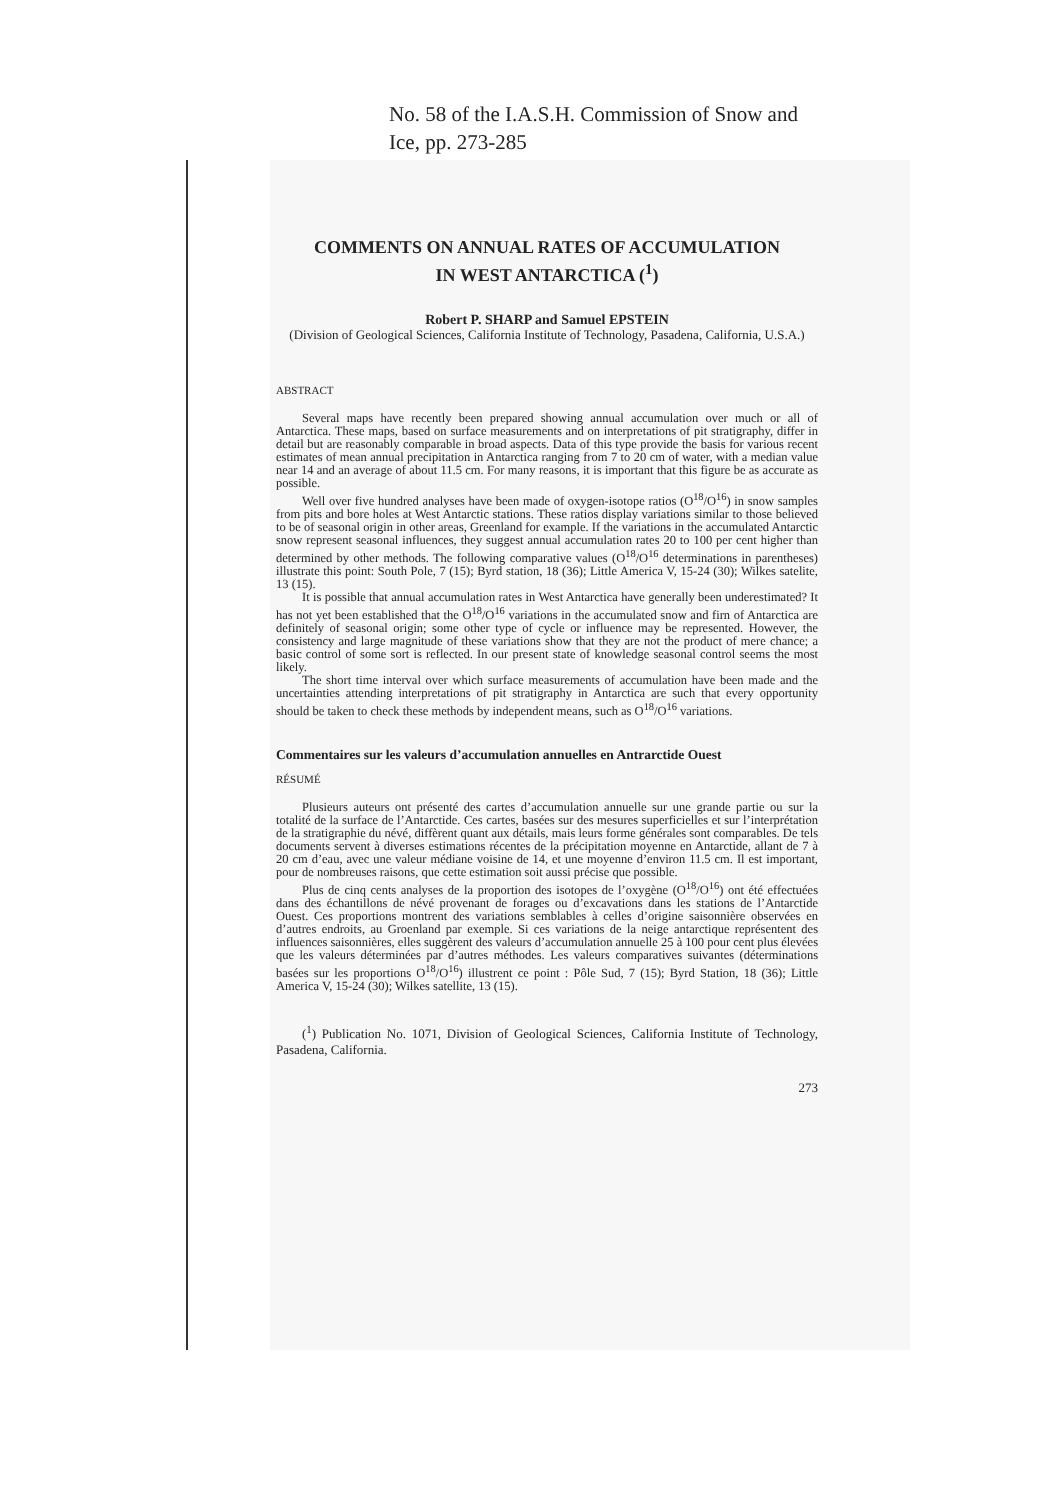No. 58 of the I.A.S.H. Commission of Snow and Ice, pp. 273-285
COMMENTS ON ANNUAL RATES OF ACCUMULATION
IN WEST ANTARCTICA (<sup>1</sup>)
Robert P. SHARP and Samuel EPSTEIN
(Division of Geological Sciences, California Institute of Technology, Pasadena, California, U.S.A.)
ABSTRACT
Several maps have recently been prepared showing annual accumulation over much or all of Antarctica. These maps, based on surface measurements and on interpretations of pit stratigraphy, differ in detail but are reasonably comparable in broad aspects. Data of this type provide the basis for various recent estimates of mean annual precipitation in Antarctica ranging from 7 to 20 cm of water, with a median value near 14 and an average of about 11.5 cm. For many reasons, it is important that this figure be as accurate as possible.
Well over five hundred analyses have been made of oxygen-isotope ratios (O<sup>18</sup>/O<sup>16</sup>) in snow samples from pits and bore holes at West Antarctic stations. These ratios display variations similar to those believed to be of seasonal origin in other areas, Greenland for example. If the variations in the accumulated Antarctic snow represent seasonal influences, they suggest annual accumulation rates 20 to 100 per cent higher than determined by other methods. The following comparative values (O<sup>18</sup>/O<sup>16</sup> determinations in parentheses) illustrate this point: South Pole, 7 (15); Byrd station, 18 (36); Little America V, 15-24 (30); Wilkes satelite, 13 (15).
It is possible that annual accumulation rates in West Antarctica have generally been underestimated? It has not yet been established that the O<sup>18</sup>/O<sup>16</sup> variations in the accumulated snow and firn of Antarctica are definitely of seasonal origin; some other type of cycle or influence may be represented. However, the consistency and large magnitude of these variations show that they are not the product of mere chance; a basic control of some sort is reflected. In our present state of knowledge seasonal control seems the most likely.
The short time interval over which surface measurements of accumulation have been made and the uncertainties attending interpretations of pit stratigraphy in Antarctica are such that every opportunity should be taken to check these methods by independent means, such as O<sup>18</sup>/O<sup>16</sup> variations.
Commentaires sur les valeurs d’accumulation annuelles en Antrarctide Ouest
RÉSUMÉ
Plusieurs auteurs ont présenté des cartes d’accumulation annuelle sur une grande partie ou sur la totalité de la surface de l’Antarctide. Ces cartes, basées sur des mesures superficielles et sur l’interprétation de la stratigraphie du névé, diffèrent quant aux détails, mais leurs forme générales sont comparables. De tels documents servent à diverses estimations récentes de la précipitation moyenne en Antarctide, allant de 7 à 20 cm d’eau, avec une valeur médiane voisine de 14, et une moyenne d’environ 11.5 cm. Il est important, pour de nombreuses raisons, que cette estimation soit aussi précise que possible.
Plus de cinq cents analyses de la proportion des isotopes de l’oxygène (O<sup>18</sup>/O<sup>16</sup>) ont été effectuées dans des échantillons de névé provenant de forages ou d’excavations dans les stations de l’Antarctide Ouest. Ces proportions montrent des variations semblables à celles d’origine saisonnière observées en d’autres endroits, au Groenland par exemple. Si ces variations de la neige antarctique représentent des influences saisonnières, elles suggèrent des valeurs d’accumulation annuelle 25 à 100 pour cent plus élevées que les valeurs déterminées par d’autres méthodes. Les valeurs comparatives suivantes (déterminations basées sur les proportions O<sup>18</sup>/O<sup>16</sup>) illustrent ce point : Pôle Sud, 7 (15); Byrd Station, 18 (36); Little America V, 15-24 (30); Wilkes satellite, 13 (15).
(<sup>1</sup>) Publication No. 1071, Division of Geological Sciences, California Institute of Technology, Pasadena, California.
273